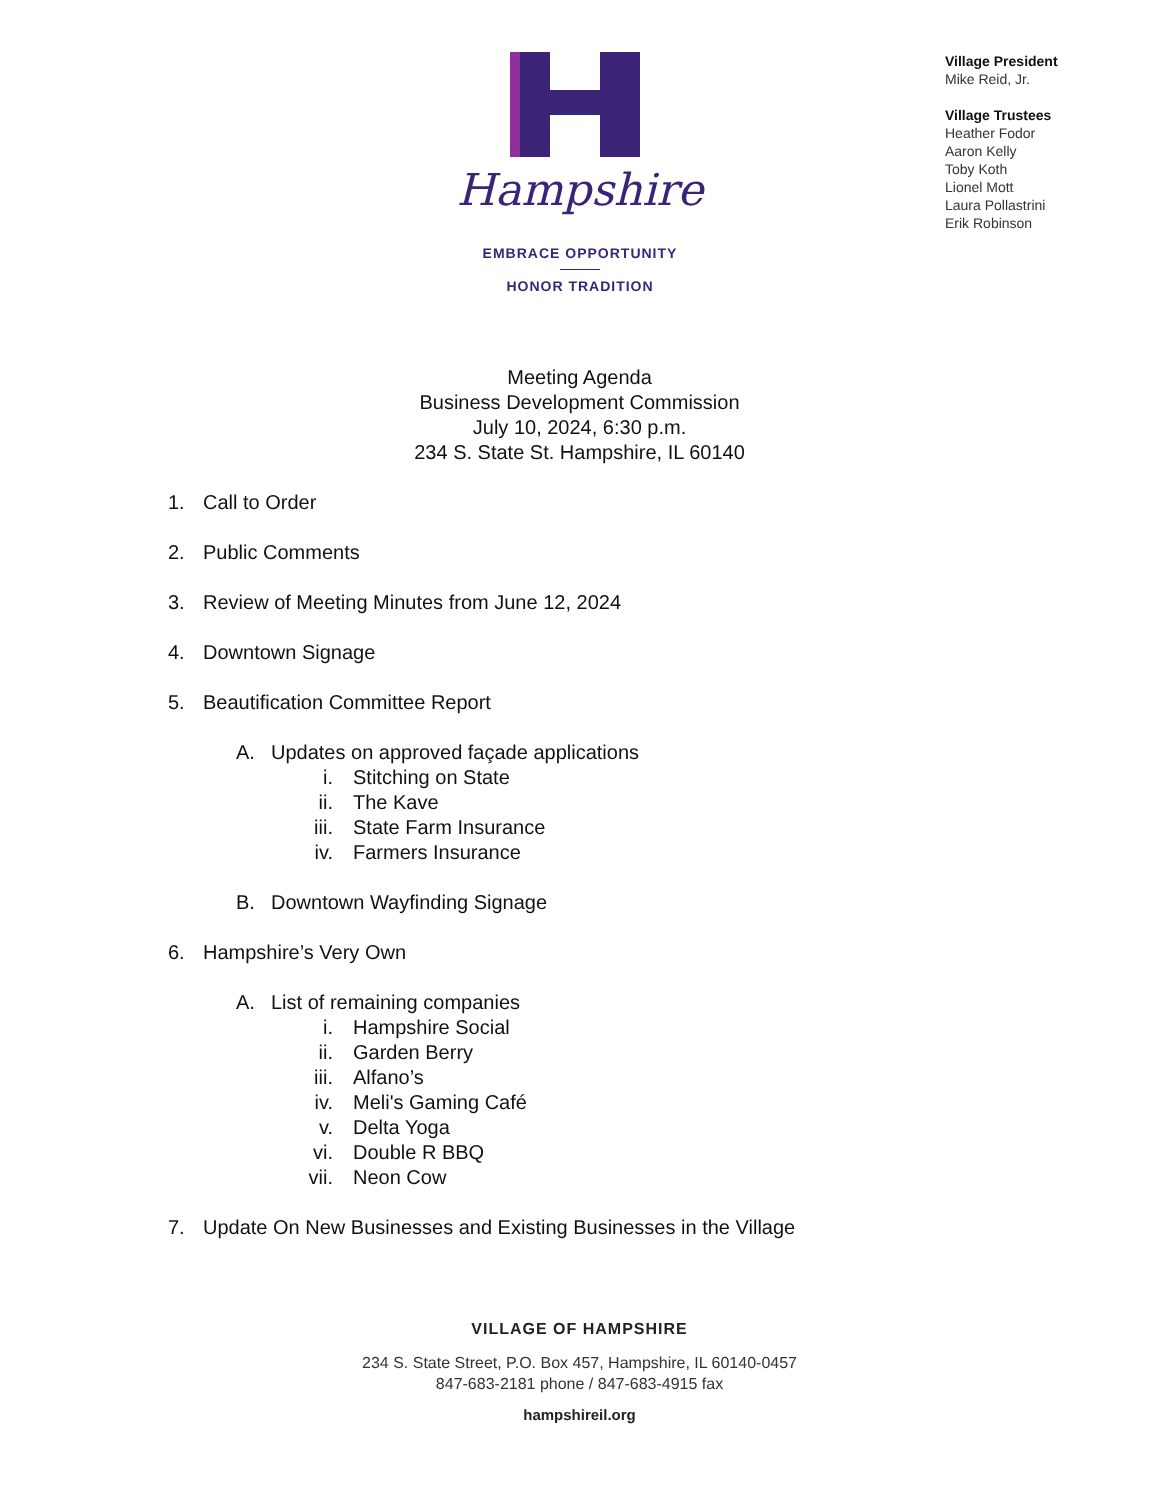Hampshire
EMBRACE OPPORTUNITY
HONOR TRADITION
Village President
Mike Reid, Jr.
Village Trustees
Heather Fodor
Aaron Kelly
Toby Koth
Lionel Mott
Laura Pollastrini
Erik Robinson
Meeting Agenda
Business Development Commission
July 10, 2024, 6:30 p.m.
234 S. State St. Hampshire, IL 60140
1. Call to Order
2. Public Comments
3. Review of Meeting Minutes from June 12, 2024
4. Downtown Signage
5. Beautification Committee Report
A. Updates on approved façade applications
i. Stitching on State
ii. The Kave
iii. State Farm Insurance
iv. Farmers Insurance
B. Downtown Wayfinding Signage
6. Hampshire’s Very Own
A. List of remaining companies
i. Hampshire Social
ii. Garden Berry
iii. Alfano’s
iv. Meli's Gaming Café
v. Delta Yoga
vi. Double R BBQ
vii. Neon Cow
7. Update On New Businesses and Existing Businesses in the Village
VILLAGE OF HAMPSHIRE
234 S. State Street, P.O. Box 457, Hampshire, IL 60140-0457
847-683-2181 phone / 847-683-4915 fax
hampshireil.org